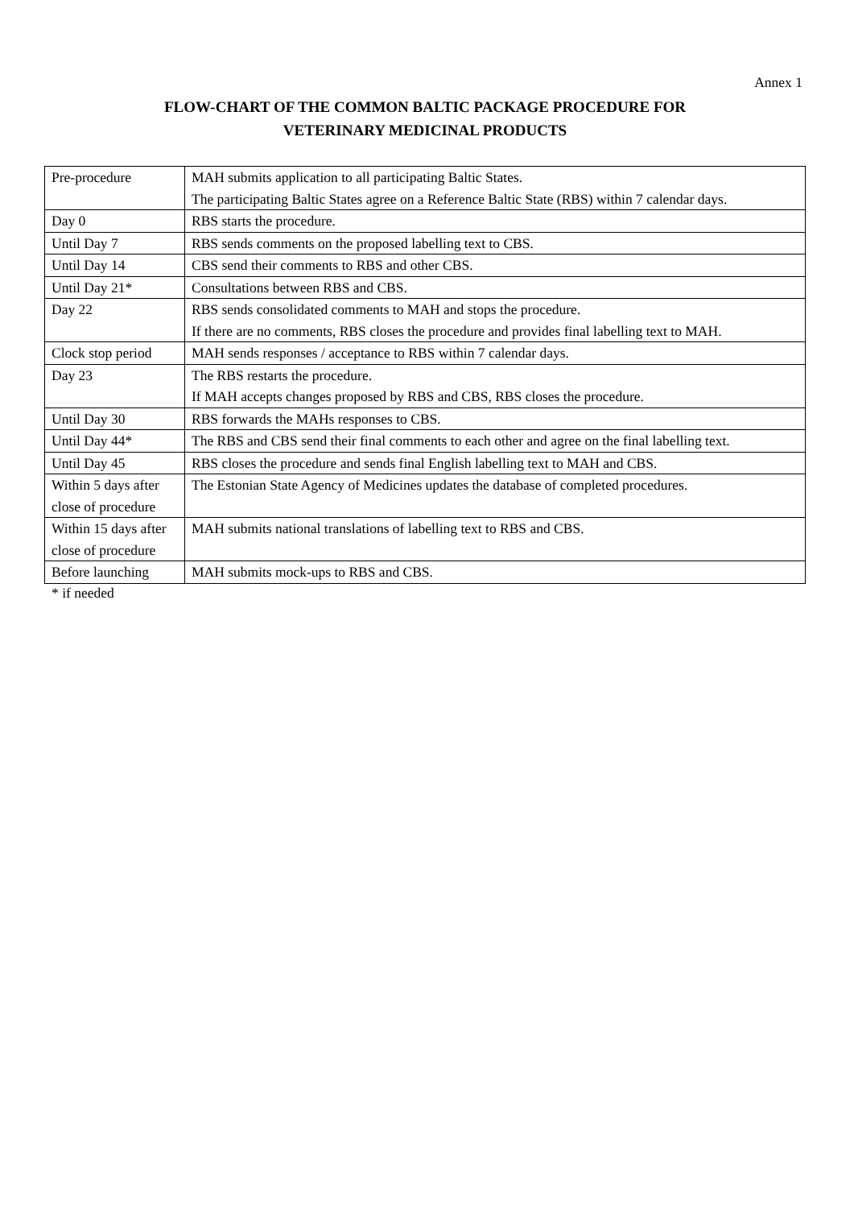Annex 1
FLOW-CHART OF THE COMMON BALTIC PACKAGE PROCEDURE FOR
VETERINARY MEDICINAL PRODUCTS
| Pre-procedure | MAH submits application to all participating Baltic States. The participating Baltic States agree on a Reference Baltic State (RBS) within 7 calendar days. |
| Day 0 | RBS starts the procedure. |
| Until Day 7 | RBS sends comments on the proposed labelling text to CBS. |
| Until Day 14 | CBS send their comments to RBS and other CBS. |
| Until Day 21* | Consultations between RBS and CBS. |
| Day 22 | RBS sends consolidated comments to MAH and stops the procedure. If there are no comments, RBS closes the procedure and provides final labelling text to MAH. |
| Clock stop period | MAH sends responses / acceptance to RBS within 7 calendar days. |
| Day 23 | The RBS restarts the procedure. If MAH accepts changes proposed by RBS and CBS, RBS closes the procedure. |
| Until Day 30 | RBS forwards the MAHs responses to CBS. |
| Until Day 44* | The RBS and CBS send their final comments to each other and agree on the final labelling text. |
| Until Day 45 | RBS closes the procedure and sends final English labelling text to MAH and CBS. |
| Within 5 days after close of procedure | The Estonian State Agency of Medicines updates the database of completed procedures. |
| Within 15 days after close of procedure | MAH submits national translations of labelling text to RBS and CBS. |
| Before launching | MAH submits mock-ups to RBS and CBS. |
* if needed